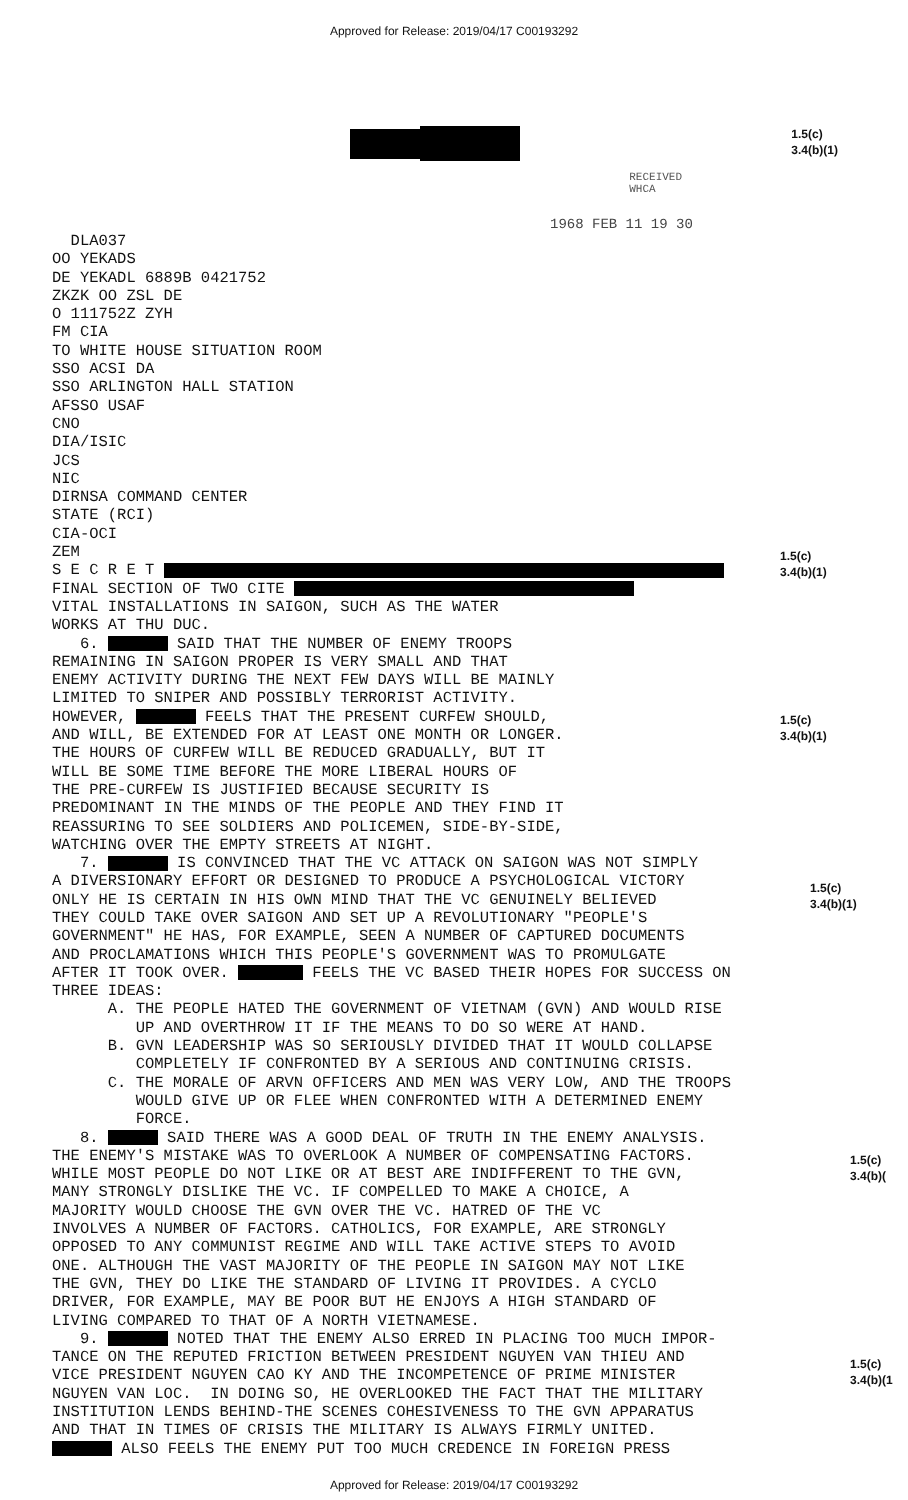Approved for Release: 2019/04/17 C00193292
RECEIVED
WHCA
1.5(c)
3.4(b)(1)
1968 FEB 11 19 30
1.5(c)
3.4(b)(1)
1.5(c)
3.4(b)(1)
1.5(c)
3.4(b)(1)
1.5(c)
3.4(b)(
1.5(c)
3.4(b)(1
DLA037 OO YEKADS DE YEKADL 6889B 0421752 ZKZK OO ZSL DE O 111752Z ZYH FM CIA TO WHITE HOUSE SITUATION ROOM SSO ACSI DA SSO ARLINGTON HALL STATION AFSSO USAF CNO DIA/ISIC JCS NIC DIRNSA COMMAND CENTER STATE (RCI) CIA-OCI ZEM S E C R E T FINAL SECTION OF TWO CITE VITAL INSTALLATIONS IN SAIGON, SUCH AS THE WATER WORKS AT THU DUC. 6. SAID THAT THE NUMBER OF ENEMY TROOPS REMAINING IN SAIGON PROPER IS VERY SMALL AND THAT ENEMY ACTIVITY DURING THE NEXT FEW DAYS WILL BE MAINLY LIMITED TO SNIPER AND POSSIBLY TERRORIST ACTIVITY. HOWEVER, FEELS THAT THE PRESENT CURFEW SHOULD, AND WILL, BE EXTENDED FOR AT LEAST ONE MONTH OR LONGER. THE HOURS OF CURFEW WILL BE REDUCED GRADUALLY, BUT IT WILL BE SOME TIME BEFORE THE MORE LIBERAL HOURS OF THE PRE-CURFEW IS JUSTIFIED BECAUSE SECURITY IS PREDOMINANT IN THE MINDS OF THE PEOPLE AND THEY FIND IT REASSURING TO SEE SOLDIERS AND POLICEMEN, SIDE-BY-SIDE, WATCHING OVER THE EMPTY STREETS AT NIGHT. 7. IS CONVINCED THAT THE VC ATTACK ON SAIGON WAS NOT SIMPLY A DIVERSIONARY EFFORT OR DESIGNED TO PRODUCE A PSYCHOLOGICAL VICTORY ONLY HE IS CERTAIN IN HIS OWN MIND THAT THE VC GENUINELY BELIEVED THEY COULD TAKE OVER SAIGON AND SET UP A REVOLUTIONARY "PEOPLE'S GOVERNMENT" HE HAS, FOR EXAMPLE, SEEN A NUMBER OF CAPTURED DOCUMENTS AND PROCLAMATIONS WHICH THIS PEOPLE'S GOVERNMENT WAS TO PROMULGATE AFTER IT TOOK OVER. FEELS THE VC BASED THEIR HOPES FOR SUCCESS ON THREE IDEAS: A. THE PEOPLE HATED THE GOVERNMENT OF VIETNAM (GVN) AND WOULD RISE UP AND OVERTHROW IT IF THE MEANS TO DO SO WERE AT HAND. B. GVN LEADERSHIP WAS SO SERIOUSLY DIVIDED THAT IT WOULD COLLAPSE COMPLETELY IF CONFRONTED BY A SERIOUS AND CONTINUING CRISIS. C. THE MORALE OF ARVN OFFICERS AND MEN WAS VERY LOW, AND THE TROOPS WOULD GIVE UP OR FLEE WHEN CONFRONTED WITH A DETERMINED ENEMY FORCE. 8. SAID THERE WAS A GOOD DEAL OF TRUTH IN THE ENEMY ANALYSIS. THE ENEMY'S MISTAKE WAS TO OVERLOOK A NUMBER OF COMPENSATING FACTORS. WHILE MOST PEOPLE DO NOT LIKE OR AT BEST ARE INDIFFERENT TO THE GVN, MANY STRONGLY DISLIKE THE VC. IF COMPELLED TO MAKE A CHOICE, A MAJORITY WOULD CHOOSE THE GVN OVER THE VC. HATRED OF THE VC INVOLVES A NUMBER OF FACTORS. CATHOLICS, FOR EXAMPLE, ARE STRONGLY OPPOSED TO ANY COMMUNIST REGIME AND WILL TAKE ACTIVE STEPS TO AVOID ONE. ALTHOUGH THE VAST MAJORITY OF THE PEOPLE IN SAIGON MAY NOT LIKE THE GVN, THEY DO LIKE THE STANDARD OF LIVING IT PROVIDES. A CYCLO DRIVER, FOR EXAMPLE, MAY BE POOR BUT HE ENJOYS A HIGH STANDARD OF LIVING COMPARED TO THAT OF A NORTH VIETNAMESE. 9. NOTED THAT THE ENEMY ALSO ERRED IN PLACING TOO MUCH IMPOR- TANCE ON THE REPUTED FRICTION BETWEEN PRESIDENT NGUYEN VAN THIEU AND VICE PRESIDENT NGUYEN CAO KY AND THE INCOMPETENCE OF PRIME MINISTER NGUYEN VAN LOC. IN DOING SO, HE OVERLOOKED THE FACT THAT THE MILITARY INSTITUTION LENDS BEHIND-THE SCENES COHESIVENESS TO THE GVN APPARATUS AND THAT IN TIMES OF CRISIS THE MILITARY IS ALWAYS FIRMLY UNITED. ALSO FEELS THE ENEMY PUT TOO MUCH CREDENCE IN FOREIGN PRESS
Approved for Release: 2019/04/17 C00193292